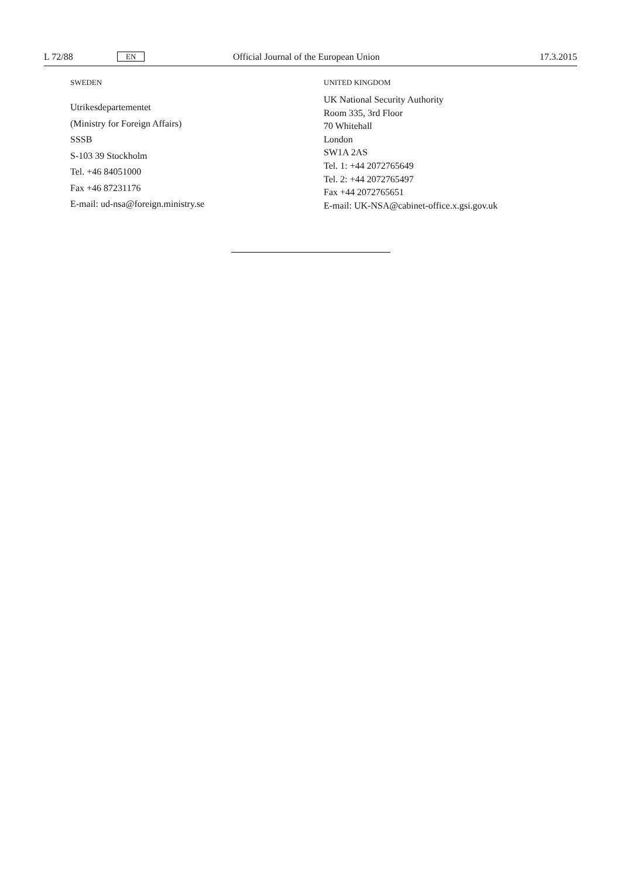L 72/88 EN Official Journal of the European Union 17.3.2015
SWEDEN
Utrikesdepartementet
(Ministry for Foreign Affairs)
SSSB
S-103 39 Stockholm
Tel. +46 84051000
Fax +46 87231176
E-mail: ud-nsa@foreign.ministry.se
UNITED KINGDOM
UK National Security Authority
Room 335, 3rd Floor
70 Whitehall
London
SW1A 2AS
Tel. 1: +44 2072765649
Tel. 2: +44 2072765497
Fax +44 2072765651
E-mail: UK-NSA@cabinet-office.x.gsi.gov.uk